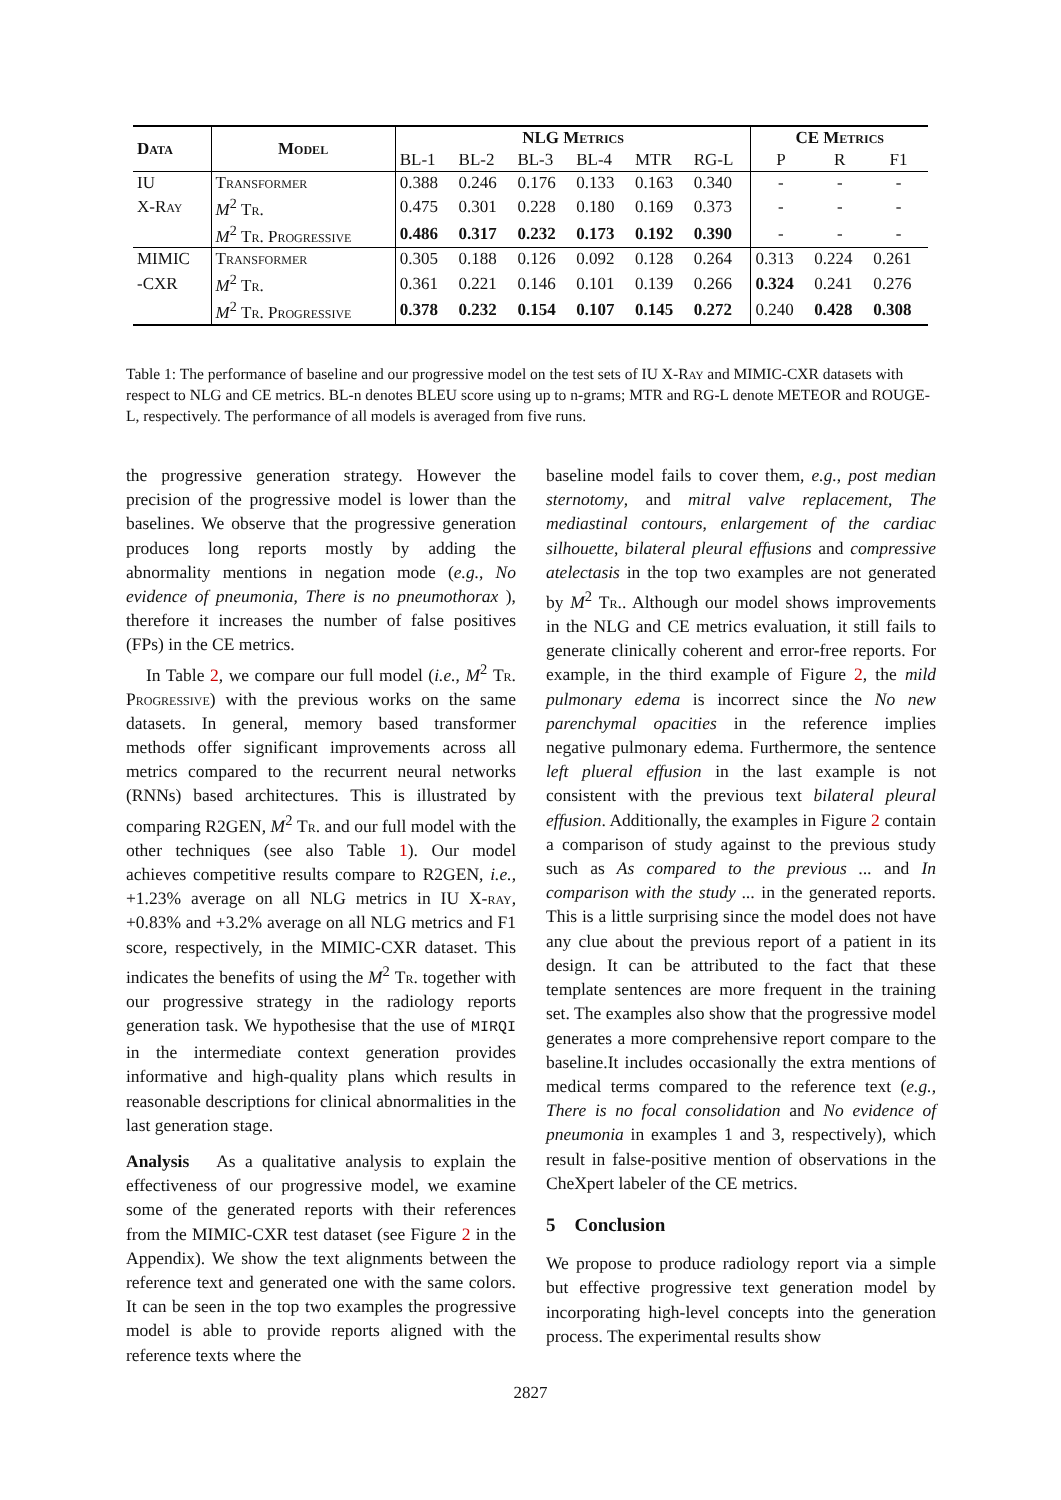| Data | Model | NLG Metrics | | | | | | CE Metrics | | |
| --- | --- | --- | --- | --- | --- | --- | --- | --- | --- | --- |
| | | BL-1 | BL-2 | BL-3 | BL-4 | MTR | RG-L | P | R | F1 |
| IU | Transformer | 0.388 | 0.246 | 0.176 | 0.133 | 0.163 | 0.340 | - | - | - |
| X-Ray | M<sup>2</sup> Tr. | 0.475 | 0.301 | 0.228 | 0.180 | 0.169 | 0.373 | - | - | - |
| | M<sup>2</sup> Tr. Progressive | 0.486 | 0.317 | 0.232 | 0.173 | 0.192 | 0.390 | - | - | - |
| MIMIC | Transformer | 0.305 | 0.188 | 0.126 | 0.092 | 0.128 | 0.264 | 0.313 | 0.224 | 0.261 |
| -CXR | M<sup>2</sup> Tr. | 0.361 | 0.221 | 0.146 | 0.101 | 0.139 | 0.266 | 0.324 | 0.241 | 0.276 |
| | M<sup>2</sup> Tr. Progressive | 0.378 | 0.232 | 0.154 | 0.107 | 0.145 | 0.272 | 0.240 | 0.428 | 0.308 |
Table 1: The performance of baseline and our progressive model on the test sets of IU X-Ray and MIMIC-CXR datasets with respect to NLG and CE metrics. BL-n denotes BLEU score using up to n-grams; MTR and RG-L denote METEOR and ROUGE-L, respectively. The performance of all models is averaged from five runs.
the progressive generation strategy. However the precision of the progressive model is lower than the baselines. We observe that the progressive generation produces long reports mostly by adding the abnormality mentions in negation mode (e.g., No evidence of pneumonia, There is no pneumothorax ), therefore it increases the number of false positives (FPs) in the CE metrics.
In Table 2, we compare our full model (i.e., M<sup>2</sup> Tr. Progressive) with the previous works on the same datasets. In general, memory based transformer methods offer significant improvements across all metrics compared to the recurrent neural networks (RNNs) based architectures. This is illustrated by comparing R2GEN, M<sup>2</sup> Tr. and our full model with the other techniques (see also Table 1). Our model achieves competitive results compare to R2GEN, i.e., +1.23% average on all NLG metrics in IU X-ray, +0.83% and +3.2% average on all NLG metrics and F1 score, respectively, in the MIMIC-CXR dataset. This indicates the benefits of using the M<sup>2</sup> Tr. together with our progressive strategy in the radiology reports generation task. We hypothesise that the use of MIRQI in the intermediate context generation provides informative and high-quality plans which results in reasonable descriptions for clinical abnormalities in the last generation stage.
Analysis As a qualitative analysis to explain the effectiveness of our progressive model, we examine some of the generated reports with their references from the MIMIC-CXR test dataset (see Figure 2 in the Appendix). We show the text alignments between the reference text and generated one with the same colors. It can be seen in the top two examples the progressive model is able to provide reports aligned with the reference texts where the
baseline model fails to cover them, e.g., post median sternotomy, and mitral valve replacement, The mediastinal contours, enlargement of the cardiac silhouette, bilateral pleural effusions and compressive atelectasis in the top two examples are not generated by M<sup>2</sup> Tr.. Although our model shows improvements in the NLG and CE metrics evaluation, it still fails to generate clinically coherent and error-free reports. For example, in the third example of Figure 2, the mild pulmonary edema is incorrect since the No new parenchymal opacities in the reference implies negative pulmonary edema. Furthermore, the sentence left plueral effusion in the last example is not consistent with the previous text bilateral pleural effusion. Additionally, the examples in Figure 2 contain a comparison of study against to the previous study such as As compared to the previous ... and In comparison with the study ... in the generated reports. This is a little surprising since the model does not have any clue about the previous report of a patient in its design. It can be attributed to the fact that these template sentences are more frequent in the training set. The examples also show that the progressive model generates a more comprehensive report compare to the baseline.It includes occasionally the extra mentions of medical terms compared to the reference text (e.g., There is no focal consolidation and No evidence of pneumonia in examples 1 and 3, respectively), which result in false-positive mention of observations in the CheXpert labeler of the CE metrics.
5 Conclusion
We propose to produce radiology report via a simple but effective progressive text generation model by incorporating high-level concepts into the generation process. The experimental results show
2827